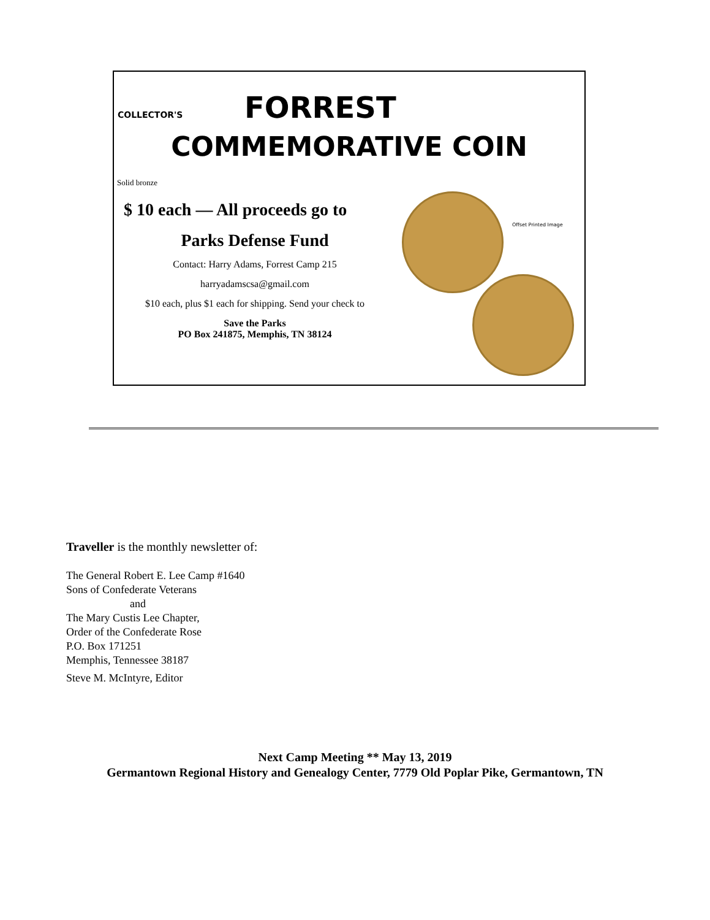COLLECTOR'S FORREST
COMMEMORATIVE COIN
Solid bronze
$ 10 each — All proceeds go to
Parks Defense Fund
Contact: Harry Adams, Forrest Camp 215
harryadamscsa@gmail.com
$10 each, plus $1 each for shipping. Send your check to
Save the Parks
PO Box 241875, Memphis, TN 38124
Offset Printed Image
Traveller is the monthly newsletter of:
The General Robert E. Lee Camp #1640
Sons of Confederate Veterans
and
The Mary Custis Lee Chapter,
Order of the Confederate Rose
P.O. Box 171251
Memphis, Tennessee 38187
Steve M. McIntyre, Editor
Next Camp Meeting ** May 13, 2019
Germantown Regional History and Genealogy Center, 7779 Old Poplar Pike, Germantown, TN